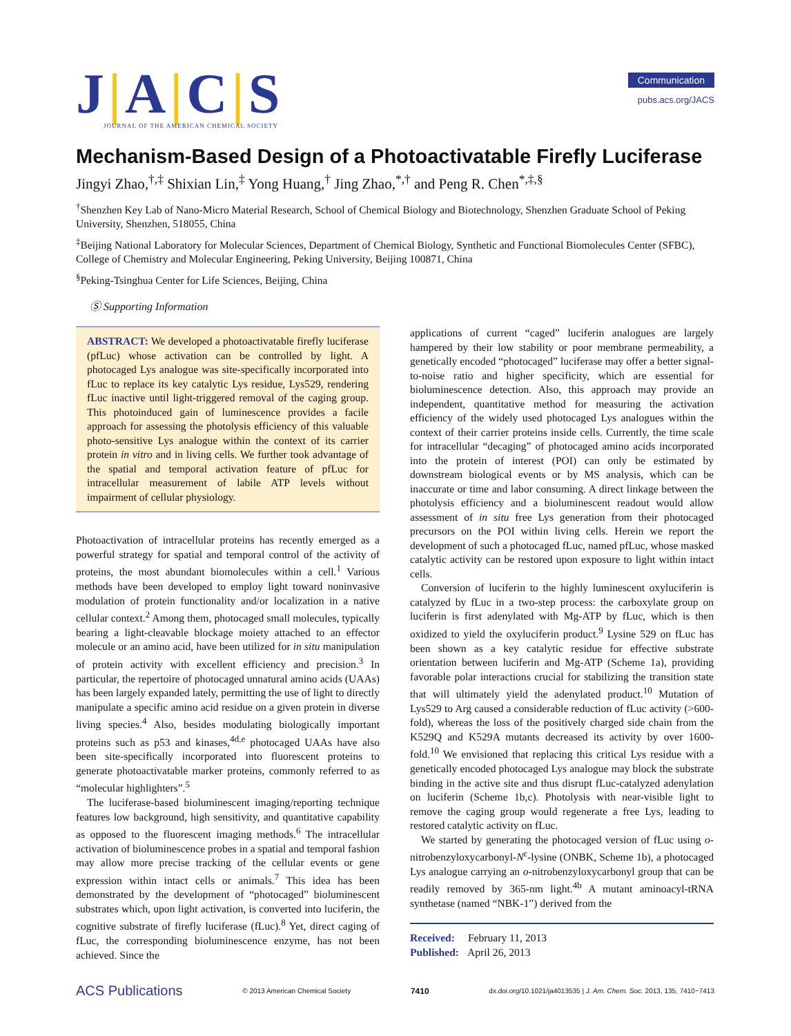J|A|C|S
JOURNAL OF THE AMERICAN CHEMICAL SOCIETY
Communication
pubs.acs.org/JACS
Mechanism-Based Design of a Photoactivatable Firefly Luciferase
Jingyi Zhao,<sup>†,‡</sup> Shixian Lin,<sup>‡</sup> Yong Huang,<sup>†</sup> Jing Zhao,<sup>*,†</sup> and Peng R. Chen<sup>*,‡,§</sup>
<sup>†</sup> Shenzhen Key Lab of Nano-Micro Material Research, School of Chemical Biology and Biotechnology, Shenzhen Graduate School of Peking University, Shenzhen, 518055, China
<sup>‡</sup> Beijing National Laboratory for Molecular Sciences, Department of Chemical Biology, Synthetic and Functional Biomolecules Center (SFBC), College of Chemistry and Molecular Engineering, Peking University, Beijing 100871, China
<sup>§</sup> Peking-Tsinghua Center for Life Sciences, Beijing, China
Ⓢ Supporting Information
ABSTRACT: We developed a photoactivatable firefly luciferase (pfLuc) whose activation can be controlled by light. A photocaged Lys analogue was site-specifically incorporated into fLuc to replace its key catalytic Lys residue, Lys529, rendering fLuc inactive until light-triggered removal of the caging group. This photoinduced gain of luminescence provides a facile approach for assessing the photolysis efficiency of this valuable photo-sensitive Lys analogue within the context of its carrier protein in vitro and in living cells. We further took advantage of the spatial and temporal activation feature of pfLuc for intracellular measurement of labile ATP levels without impairment of cellular physiology.
Photoactivation of intracellular proteins has recently emerged as a powerful strategy for spatial and temporal control of the activity of proteins, the most abundant biomolecules within a cell.<sup>1</sup> Various methods have been developed to employ light toward noninvasive modulation of protein functionality and/or localization in a native cellular context.<sup>2</sup> Among them, photocaged small molecules, typically bearing a light-cleavable blockage moiety attached to an effector molecule or an amino acid, have been utilized for in situ manipulation of protein activity with excellent efficiency and precision.<sup>3</sup> In particular, the repertoire of photocaged unnatural amino acids (UAAs) has been largely expanded lately, permitting the use of light to directly manipulate a specific amino acid residue on a given protein in diverse living species.<sup>4</sup> Also, besides modulating biologically important proteins such as p53 and kinases,<sup>4d,e</sup> photocaged UAAs have also been site-specifically incorporated into fluorescent proteins to generate photoactivatable marker proteins, commonly referred to as “molecular highlighters”.<sup>5</sup>
The luciferase-based bioluminescent imaging/reporting technique features low background, high sensitivity, and quantitative capability as opposed to the fluorescent imaging methods.<sup>6</sup> The intracellular activation of bioluminescence probes in a spatial and temporal fashion may allow more precise tracking of the cellular events or gene expression within intact cells or animals.<sup>7</sup> This idea has been demonstrated by the development of “photocaged” bioluminescent substrates which, upon light activation, is converted into luciferin, the cognitive substrate of firefly luciferase (fLuc).<sup>8</sup> Yet, direct caging of fLuc, the corresponding bioluminescence enzyme, has not been achieved. Since the
applications of current “caged” luciferin analogues are largely hampered by their low stability or poor membrane permeability, a genetically encoded “photocaged” luciferase may offer a better signal-to-noise ratio and higher specificity, which are essential for bioluminescence detection. Also, this approach may provide an independent, quantitative method for measuring the activation efficiency of the widely used photocaged Lys analogues within the context of their carrier proteins inside cells. Currently, the time scale for intracellular “decaging” of photocaged amino acids incorporated into the protein of interest (POI) can only be estimated by downstream biological events or by MS analysis, which can be inaccurate or time and labor consuming. A direct linkage between the photolysis efficiency and a bioluminescent readout would allow assessment of in situ free Lys generation from their photocaged precursors on the POI within living cells. Herein we report the development of such a photocaged fLuc, named pfLuc, whose masked catalytic activity can be restored upon exposure to light within intact cells.
Conversion of luciferin to the highly luminescent oxyluciferin is catalyzed by fLuc in a two-step process: the carboxylate group on luciferin is first adenylated with Mg-ATP by fLuc, which is then oxidized to yield the oxyluciferin product.<sup>9</sup> Lysine 529 on fLuc has been shown as a key catalytic residue for effective substrate orientation between luciferin and Mg-ATP (Scheme 1a), providing favorable polar interactions crucial for stabilizing the transition state that will ultimately yield the adenylated product.<sup>10</sup> Mutation of Lys529 to Arg caused a considerable reduction of fLuc activity (>600-fold), whereas the loss of the positively charged side chain from the K529Q and K529A mutants decreased its activity by over 1600-fold.<sup>10</sup> We envisioned that replacing this critical Lys residue with a genetically encoded photocaged Lys analogue may block the substrate binding in the active site and thus disrupt fLuc-catalyzed adenylation on luciferin (Scheme 1b,c). Photolysis with near-visible light to remove the caging group would regenerate a free Lys, leading to restored catalytic activity on fLuc.
We started by generating the photocaged version of fLuc using o-nitrobenzyloxycarbonyl-N<sup>ε</sup>-lysine (ONBK, Scheme 1b), a photocaged Lys analogue carrying an o-nitrobenzyloxycarbonyl group that can be readily removed by 365-nm light.<sup>4b</sup> A mutant aminoacyl-tRNA synthetase (named “NBK-1”) derived from the
Received: February 11, 2013
Published: April 26, 2013
ACS Publications © 2013 American Chemical Society 7410 dx.doi.org/10.1021/ja4013535 | J. Am. Chem. Soc. 2013, 135, 7410−7413